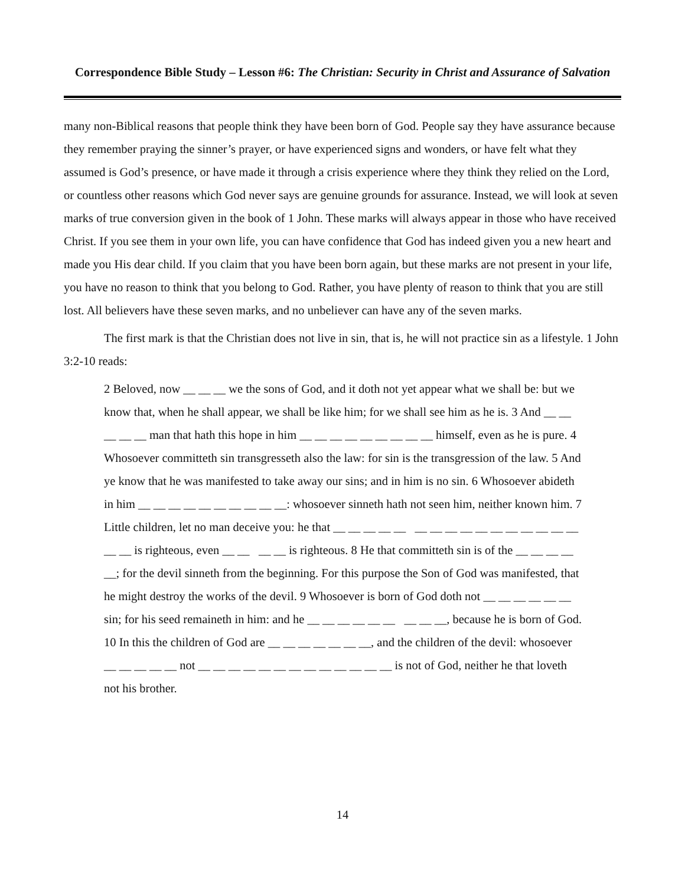Correspondence Bible Study – Lesson #6: The Christian: Security in Christ and Assurance of Salvation
many non-Biblical reasons that people think they have been born of God. People say they have assurance because they remember praying the sinner’s prayer, or have experienced signs and wonders, or have felt what they assumed is God’s presence, or have made it through a crisis experience where they think they relied on the Lord, or countless other reasons which God never says are genuine grounds for assurance. Instead, we will look at seven marks of true conversion given in the book of 1 John. These marks will always appear in those who have received Christ. If you see them in your own life, you can have confidence that God has indeed given you a new heart and made you His dear child. If you claim that you have been born again, but these marks are not present in your life, you have no reason to think that you belong to God. Rather, you have plenty of reason to think that you are still lost. All believers have these seven marks, and no unbeliever can have any of the seven marks.
The first mark is that the Christian does not live in sin, that is, he will not practice sin as a lifestyle. 1 John 3:2-10 reads:
2 Beloved, now __ __ __ we the sons of God, and it doth not yet appear what we shall be: but we know that, when he shall appear, we shall be like him; for we shall see him as he is. 3 And __ __ __ __ __ man that hath this hope in him __ __ __ __ __ __ __ __ __ himself, even as he is pure. 4 Whosoever committeth sin transgresseth also the law: for sin is the transgression of the law. 5 And ye know that he was manifested to take away our sins; and in him is no sin. 6 Whosoever abideth in him __ __ __ __ __ __ __ __ __ __: whosoever sinneth hath not seen him, neither known him. 7 Little children, let no man deceive you: he that __ __ __ __ __ __ __ __ __ __ __ __ __ __ __ __ __ __ is righteous, even __ __ __ __ is righteous. 8 He that committeth sin is of the __ __ __ __ __; for the devil sinneth from the beginning. For this purpose the Son of God was manifested, that he might destroy the works of the devil. 9 Whosoever is born of God doth not __ __ __ __ __ __ sin; for his seed remaineth in him: and he __ __ __ __ __ __ __ __ __, because he is born of God. 10 In this the children of God are __ __ __ __ __ __ __, and the children of the devil: whosoever __ __ __ __ __ not __ __ __ __ __ __ __ __ __ __ __ __ __ is not of God, neither he that loveth not his brother.
14